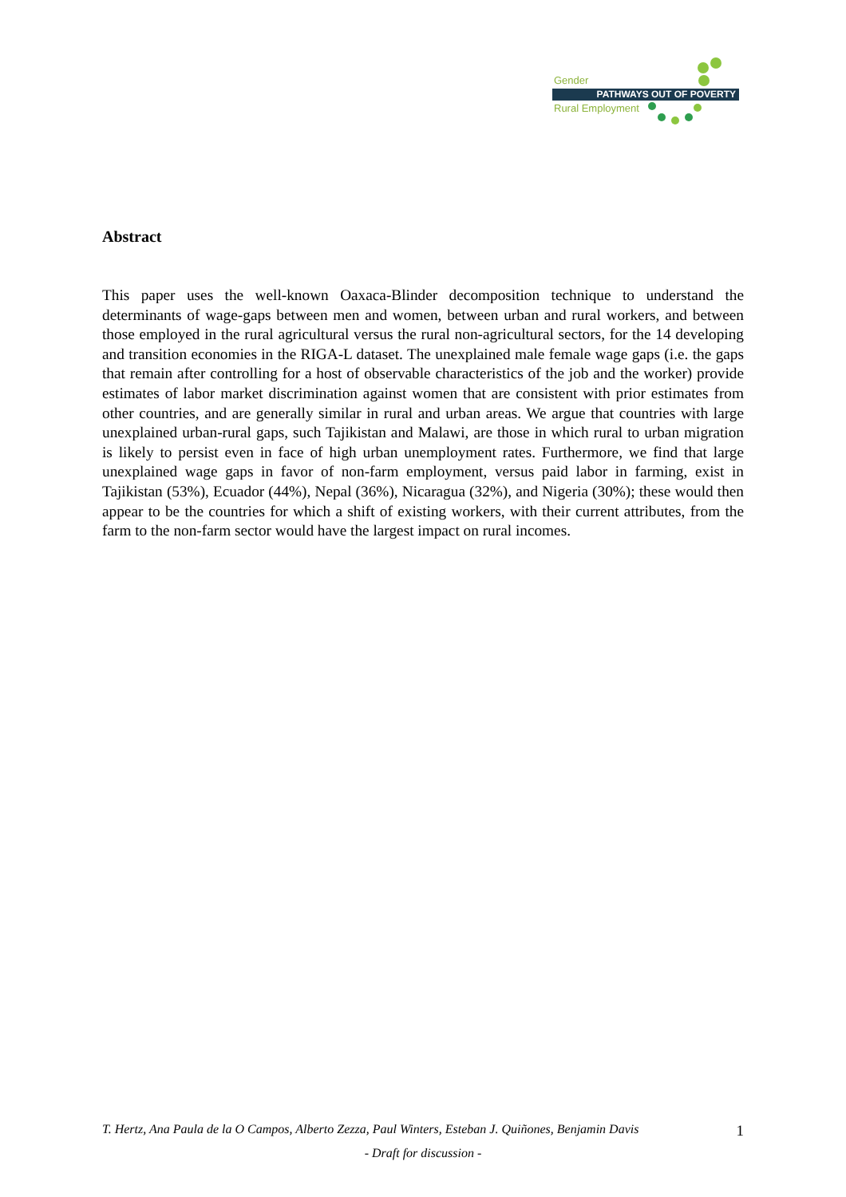Gender
PATHWAYS OUT OF POVERTY
Rural Employment
Abstract
This paper uses the well-known Oaxaca-Blinder decomposition technique to understand the determinants of wage-gaps between men and women, between urban and rural workers, and between those employed in the rural agricultural versus the rural non-agricultural sectors, for the 14 developing and transition economies in the RIGA-L dataset. The unexplained male female wage gaps (i.e. the gaps that remain after controlling for a host of observable characteristics of the job and the worker) provide estimates of labor market discrimination against women that are consistent with prior estimates from other countries, and are generally similar in rural and urban areas. We argue that countries with large unexplained urban-rural gaps, such Tajikistan and Malawi, are those in which rural to urban migration is likely to persist even in face of high urban unemployment rates. Furthermore, we find that large unexplained wage gaps in favor of non-farm employment, versus paid labor in farming, exist in Tajikistan (53%), Ecuador (44%), Nepal (36%), Nicaragua (32%), and Nigeria (30%); these would then appear to be the countries for which a shift of existing workers, with their current attributes, from the farm to the non-farm sector would have the largest impact on rural incomes.
1
T. Hertz, Ana Paula de la O Campos, Alberto Zezza, Paul Winters, Esteban J. Quiñones, Benjamin Davis
- Draft for discussion -